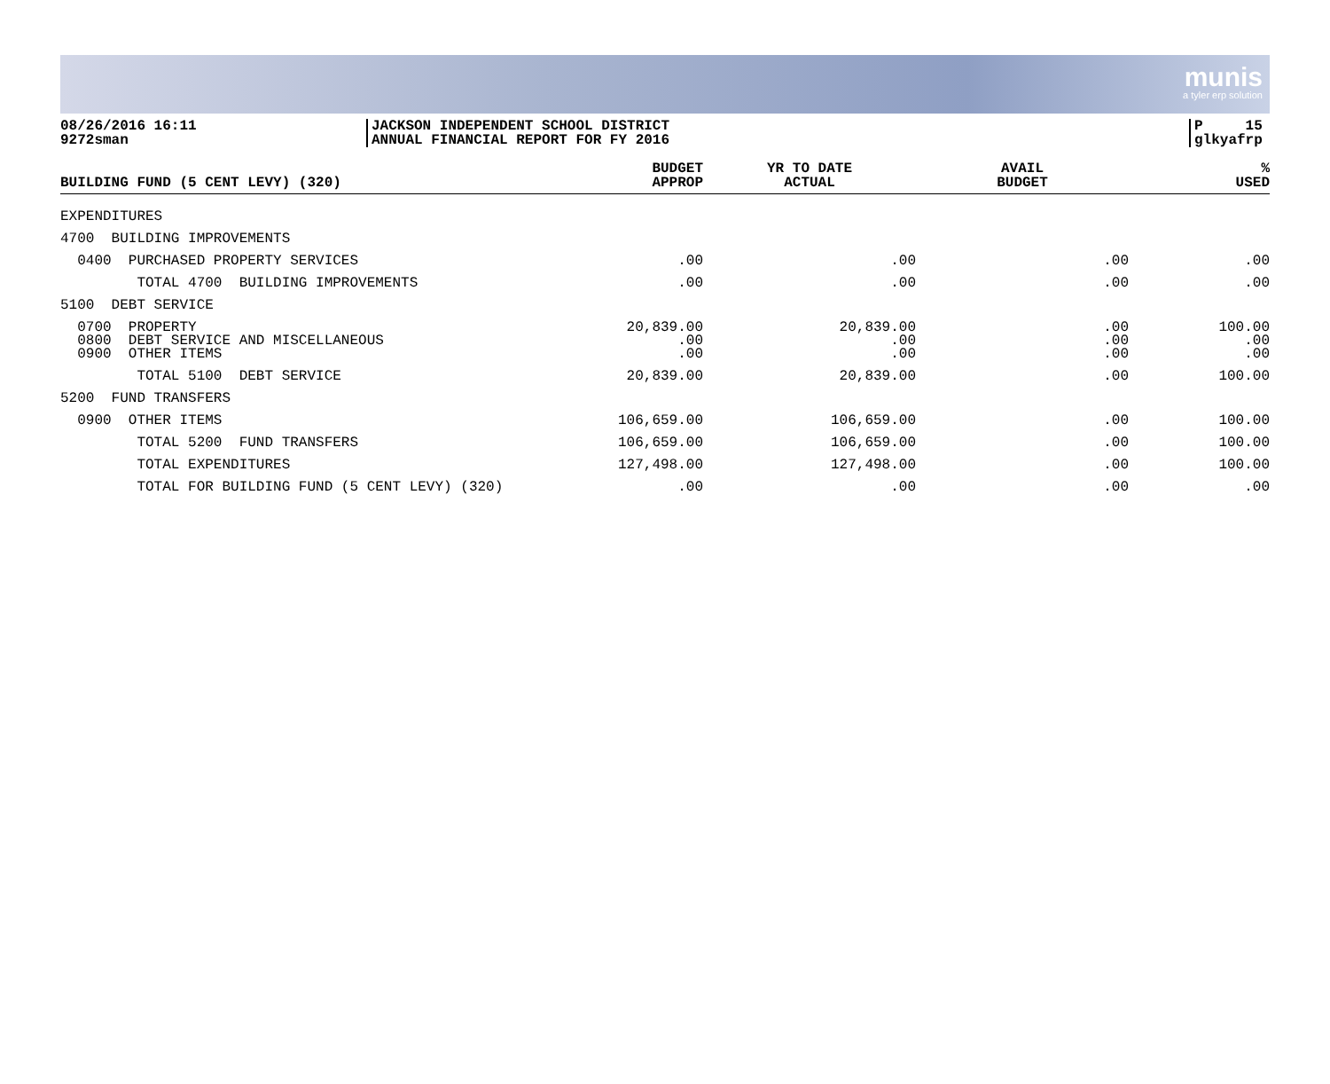munis
a tyler erp solution
08/26/2016 16:11
9272sman
JACKSON INDEPENDENT SCHOOL DISTRICT
ANNUAL FINANCIAL REPORT FOR FY 2016
P 15
glkyafrp
| BUILDING FUND (5 CENT LEVY) (320) | BUDGET APPROP | YR TO DATE ACTUAL | AVAIL BUDGET | % USED |
| --- | --- | --- | --- | --- |
| EXPENDITURES | | | | |
| 4700 BUILDING IMPROVEMENTS | | | | |
| 0400 PURCHASED PROPERTY SERVICES | .00 | .00 | .00 | .00 |
| TOTAL 4700 BUILDING IMPROVEMENTS | .00 | .00 | .00 | .00 |
| 5100 DEBT SERVICE | | | | |
| 0700 PROPERTY 0800 DEBT SERVICE AND MISCELLANEOUS 0900 OTHER ITEMS | 20,839.00 .00 .00 | 20,839.00 .00 .00 | .00 .00 .00 | 100.00 .00 .00 |
| TOTAL 5100 DEBT SERVICE | 20,839.00 | 20,839.00 | .00 | 100.00 |
| 5200 FUND TRANSFERS | | | | |
| 0900 OTHER ITEMS | 106,659.00 | 106,659.00 | .00 | 100.00 |
| TOTAL 5200 FUND TRANSFERS | 106,659.00 | 106,659.00 | .00 | 100.00 |
| TOTAL EXPENDITURES | 127,498.00 | 127,498.00 | .00 | 100.00 |
| TOTAL FOR BUILDING FUND (5 CENT LEVY) (320) | .00 | .00 | .00 | .00 |